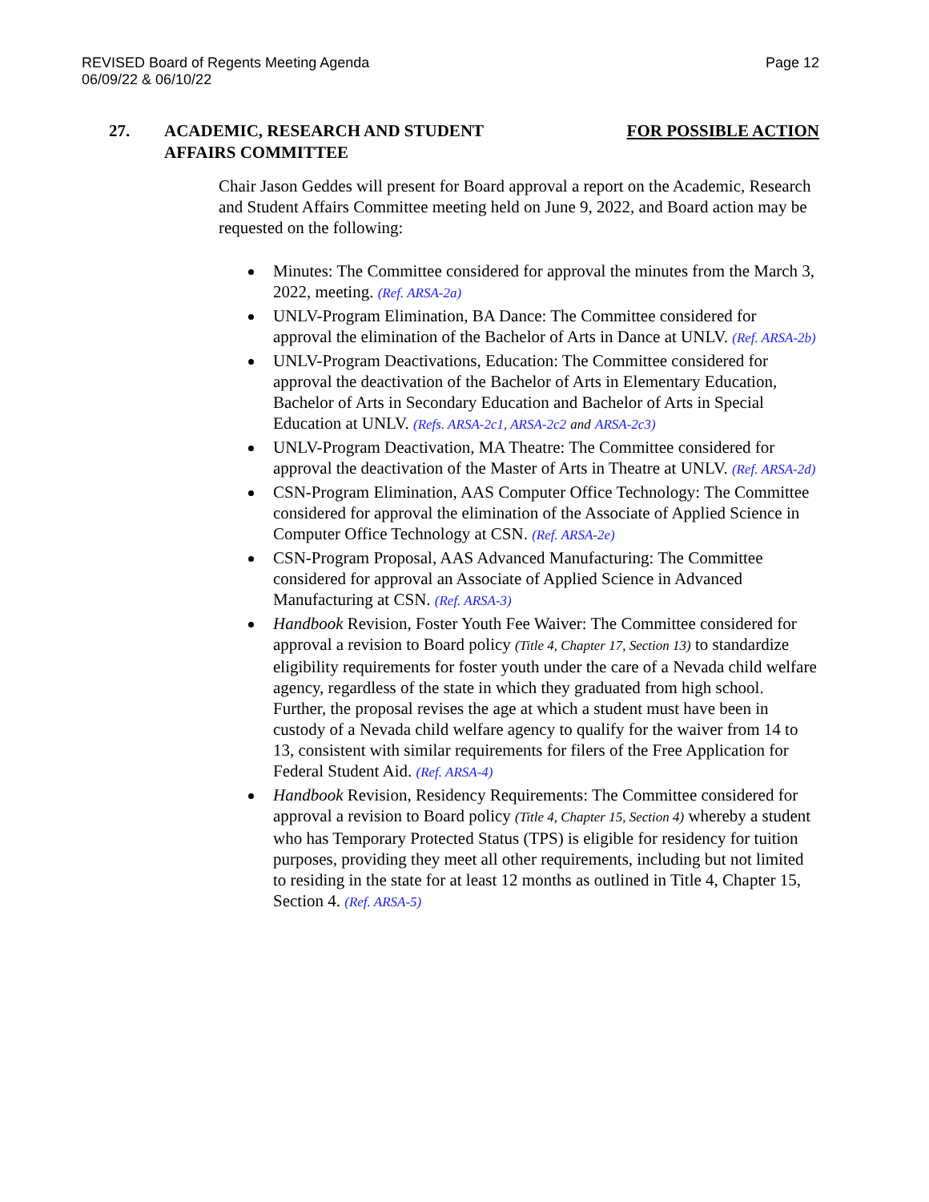REVISED Board of Regents Meeting Agenda
06/09/22 & 06/10/22
Page 12
27. ACADEMIC, RESEARCH AND STUDENT AFFAIRS COMMITTEE
FOR POSSIBLE ACTION
Chair Jason Geddes will present for Board approval a report on the Academic, Research and Student Affairs Committee meeting held on June 9, 2022, and Board action may be requested on the following:
Minutes: The Committee considered for approval the minutes from the March 3, 2022, meeting. (Ref. ARSA-2a)
UNLV-Program Elimination, BA Dance: The Committee considered for approval the elimination of the Bachelor of Arts in Dance at UNLV. (Ref. ARSA-2b)
UNLV-Program Deactivations, Education: The Committee considered for approval the deactivation of the Bachelor of Arts in Elementary Education, Bachelor of Arts in Secondary Education and Bachelor of Arts in Special Education at UNLV. (Refs. ARSA-2c1, ARSA-2c2 and ARSA-2c3)
UNLV-Program Deactivation, MA Theatre: The Committee considered for approval the deactivation of the Master of Arts in Theatre at UNLV. (Ref. ARSA-2d)
CSN-Program Elimination, AAS Computer Office Technology: The Committee considered for approval the elimination of the Associate of Applied Science in Computer Office Technology at CSN. (Ref. ARSA-2e)
CSN-Program Proposal, AAS Advanced Manufacturing: The Committee considered for approval an Associate of Applied Science in Advanced Manufacturing at CSN. (Ref. ARSA-3)
Handbook Revision, Foster Youth Fee Waiver: The Committee considered for approval a revision to Board policy (Title 4, Chapter 17, Section 13) to standardize eligibility requirements for foster youth under the care of a Nevada child welfare agency, regardless of the state in which they graduated from high school. Further, the proposal revises the age at which a student must have been in custody of a Nevada child welfare agency to qualify for the waiver from 14 to 13, consistent with similar requirements for filers of the Free Application for Federal Student Aid. (Ref. ARSA-4)
Handbook Revision, Residency Requirements: The Committee considered for approval a revision to Board policy (Title 4, Chapter 15, Section 4) whereby a student who has Temporary Protected Status (TPS) is eligible for residency for tuition purposes, providing they meet all other requirements, including but not limited to residing in the state for at least 12 months as outlined in Title 4, Chapter 15, Section 4. (Ref. ARSA-5)